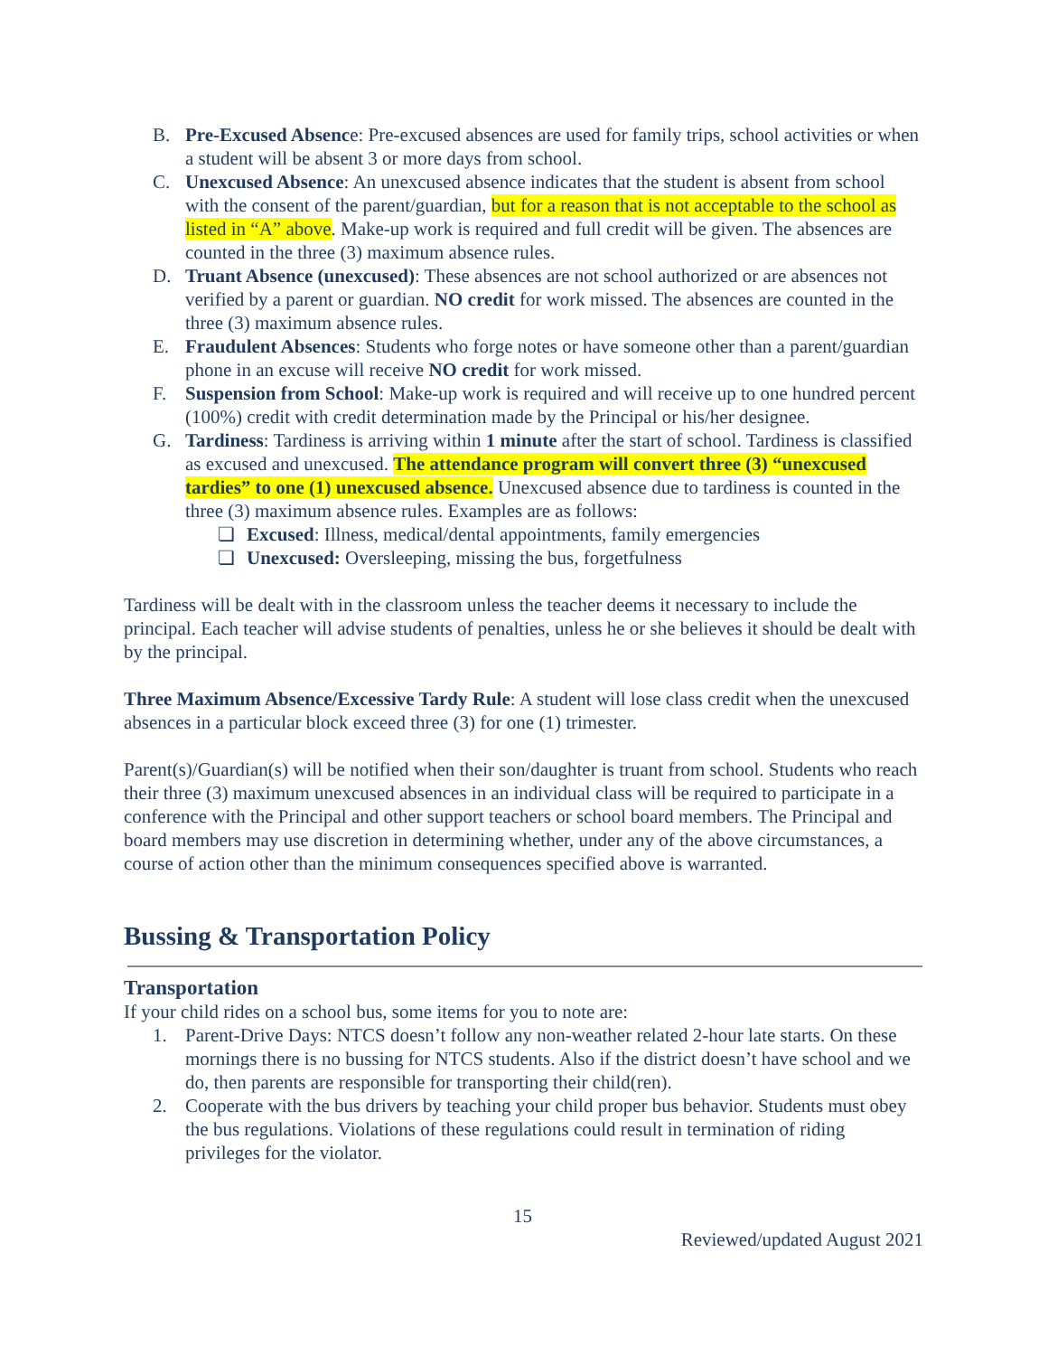B. Pre-Excused Absence: Pre-excused absences are used for family trips, school activities or when a student will be absent 3 or more days from school.
C. Unexcused Absence: An unexcused absence indicates that the student is absent from school with the consent of the parent/guardian, but for a reason that is not acceptable to the school as listed in “A” above. Make-up work is required and full credit will be given. The absences are counted in the three (3) maximum absence rules.
D. Truant Absence (unexcused): These absences are not school authorized or are absences not verified by a parent or guardian. NO credit for work missed. The absences are counted in the three (3) maximum absence rules.
E. Fraudulent Absences: Students who forge notes or have someone other than a parent/guardian phone in an excuse will receive NO credit for work missed.
F. Suspension from School: Make-up work is required and will receive up to one hundred percent (100%) credit with credit determination made by the Principal or his/her designee.
G. Tardiness: Tardiness is arriving within 1 minute after the start of school. Tardiness is classified as excused and unexcused. The attendance program will convert three (3) “unexcused tardies” to one (1) unexcused absence. Unexcused absence due to tardiness is counted in the three (3) maximum absence rules. Examples are as follows:
❏ Excused: Illness, medical/dental appointments, family emergencies
❏ Unexcused: Oversleeping, missing the bus, forgetfulness
Tardiness will be dealt with in the classroom unless the teacher deems it necessary to include the principal. Each teacher will advise students of penalties, unless he or she believes it should be dealt with by the principal.
Three Maximum Absence/Excessive Tardy Rule: A student will lose class credit when the unexcused absences in a particular block exceed three (3) for one (1) trimester.
Parent(s)/Guardian(s) will be notified when their son/daughter is truant from school. Students who reach their three (3) maximum unexcused absences in an individual class will be required to participate in a conference with the Principal and other support teachers or school board members. The Principal and board members may use discretion in determining whether, under any of the above circumstances, a course of action other than the minimum consequences specified above is warranted.
Bussing & Transportation Policy
Transportation
If your child rides on a school bus, some items for you to note are:
1. Parent-Drive Days: NTCS doesn’t follow any non-weather related 2-hour late starts. On these mornings there is no bussing for NTCS students. Also if the district doesn’t have school and we do, then parents are responsible for transporting their child(ren).
2. Cooperate with the bus drivers by teaching your child proper bus behavior. Students must obey the bus regulations. Violations of these regulations could result in termination of riding privileges for the violator.
15
Reviewed/updated August 2021